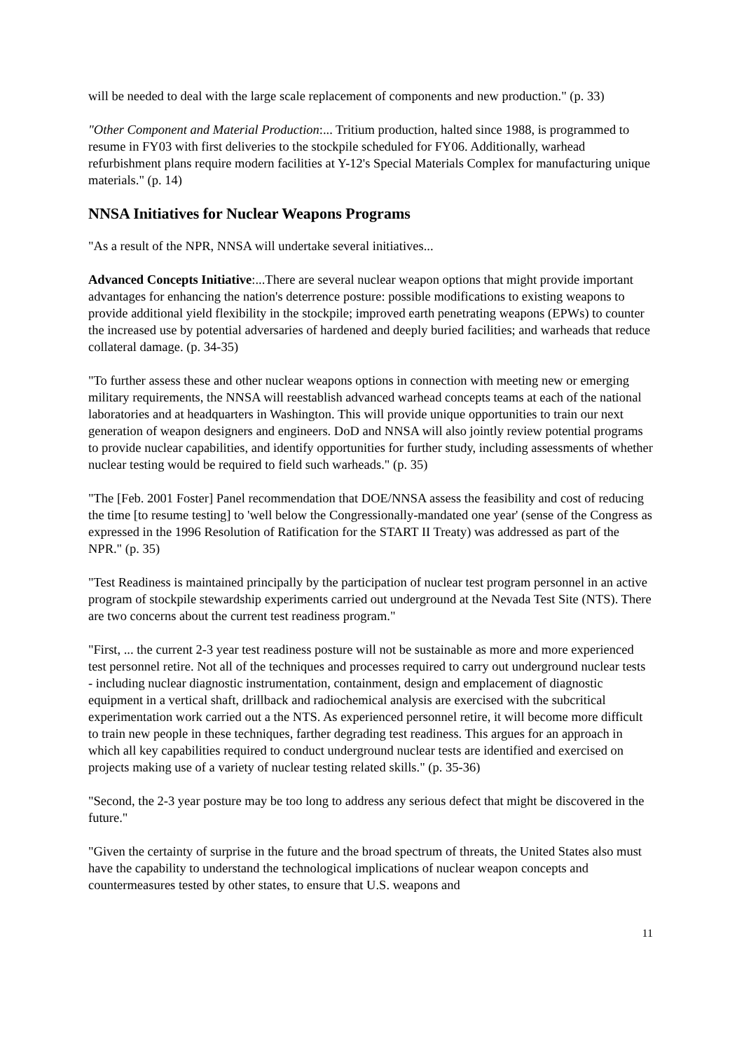will be needed to deal with the large scale replacement of components and new production." (p. 33)
"Other Component and Material Production:... Tritium production, halted since 1988, is programmed to resume in FY03 with first deliveries to the stockpile scheduled for FY06. Additionally, warhead refurbishment plans require modern facilities at Y-12's Special Materials Complex for manufacturing unique materials." (p. 14)
NNSA Initiatives for Nuclear Weapons Programs
"As a result of the NPR, NNSA will undertake several initiatives...
Advanced Concepts Initiative:...There are several nuclear weapon options that might provide important advantages for enhancing the nation's deterrence posture: possible modifications to existing weapons to provide additional yield flexibility in the stockpile; improved earth penetrating weapons (EPWs) to counter the increased use by potential adversaries of hardened and deeply buried facilities; and warheads that reduce collateral damage. (p. 34-35)
"To further assess these and other nuclear weapons options in connection with meeting new or emerging military requirements, the NNSA will reestablish advanced warhead concepts teams at each of the national laboratories and at headquarters in Washington. This will provide unique opportunities to train our next generation of weapon designers and engineers. DoD and NNSA will also jointly review potential programs to provide nuclear capabilities, and identify opportunities for further study, including assessments of whether nuclear testing would be required to field such warheads." (p. 35)
"The [Feb. 2001 Foster] Panel recommendation that DOE/NNSA assess the feasibility and cost of reducing the time [to resume testing] to 'well below the Congressionally-mandated one year' (sense of the Congress as expressed in the 1996 Resolution of Ratification for the START II Treaty) was addressed as part of the NPR." (p. 35)
"Test Readiness is maintained principally by the participation of nuclear test program personnel in an active program of stockpile stewardship experiments carried out underground at the Nevada Test Site (NTS). There are two concerns about the current test readiness program."
"First, ... the current 2-3 year test readiness posture will not be sustainable as more and more experienced test personnel retire. Not all of the techniques and processes required to carry out underground nuclear tests - including nuclear diagnostic instrumentation, containment, design and emplacement of diagnostic equipment in a vertical shaft, drillback and radiochemical analysis are exercised with the subcritical experimentation work carried out a the NTS. As experienced personnel retire, it will become more difficult to train new people in these techniques, farther degrading test readiness. This argues for an approach in which all key capabilities required to conduct underground nuclear tests are identified and exercised on projects making use of a variety of nuclear testing related skills." (p. 35-36)
"Second, the 2-3 year posture may be too long to address any serious defect that might be discovered in the future."
"Given the certainty of surprise in the future and the broad spectrum of threats, the United States also must have the capability to understand the technological implications of nuclear weapon concepts and countermeasures tested by other states, to ensure that U.S. weapons and
11